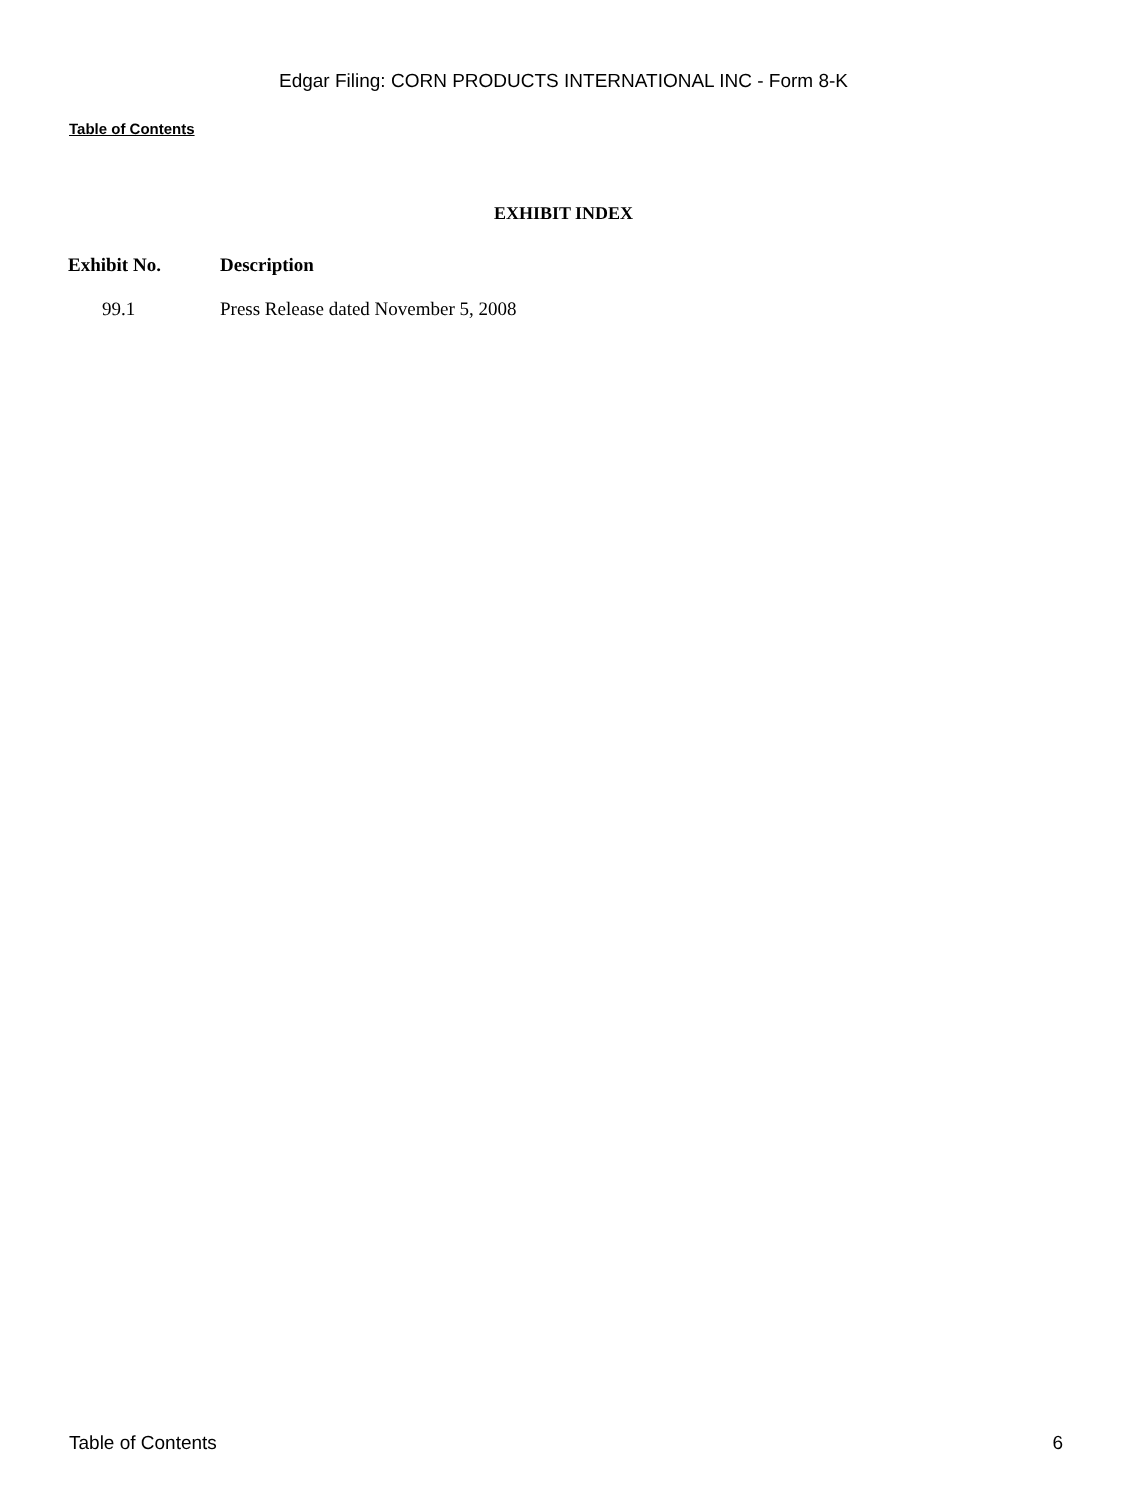Edgar Filing: CORN PRODUCTS INTERNATIONAL INC - Form 8-K
Table of Contents
EXHIBIT INDEX
| Exhibit No. | Description |
| --- | --- |
| 99.1 | Press Release dated November 5, 2008 |
Table of Contents 6